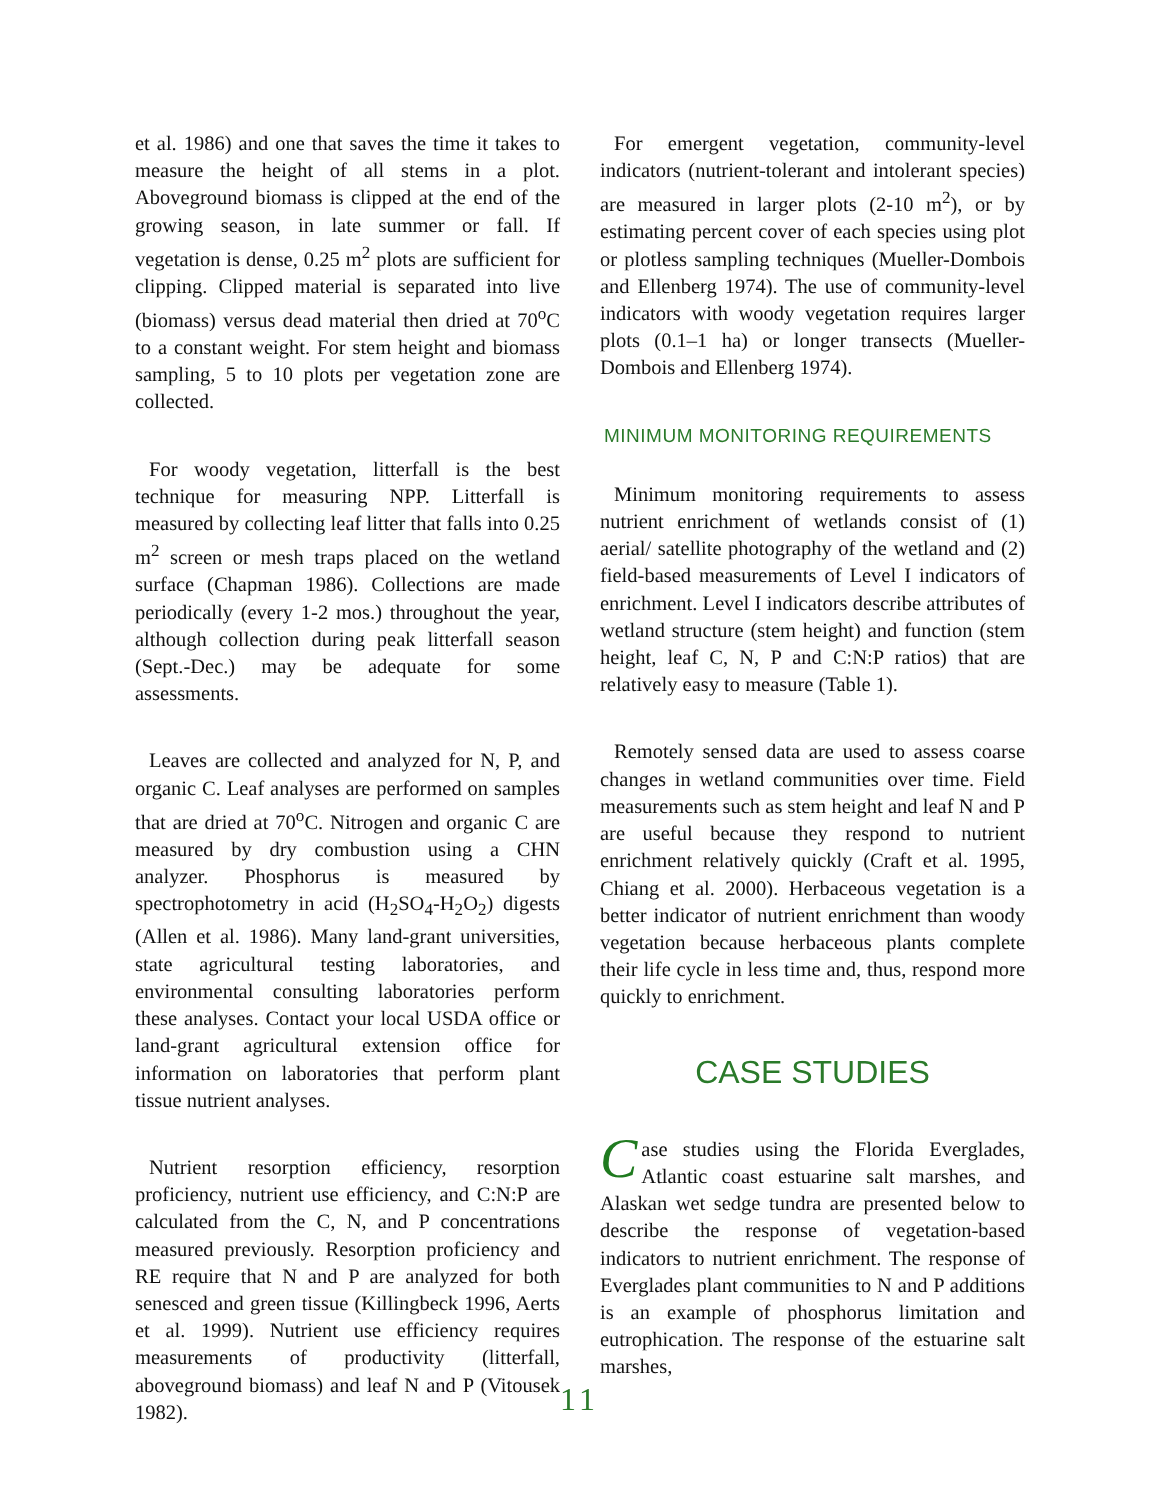et al. 1986) and one that saves the time it takes to measure the height of all stems in a plot. Aboveground biomass is clipped at the end of the growing season, in late summer or fall. If vegetation is dense, 0.25 m<sup>2</sup> plots are sufficient for clipping. Clipped material is separated into live (biomass) versus dead material then dried at 70<sup>o</sup>C to a constant weight. For stem height and biomass sampling, 5 to 10 plots per vegetation zone are collected.
For woody vegetation, litterfall is the best technique for measuring NPP. Litterfall is measured by collecting leaf litter that falls into 0.25 m<sup>2</sup> screen or mesh traps placed on the wetland surface (Chapman 1986). Collections are made periodically (every 1-2 mos.) throughout the year, although collection during peak litterfall season (Sept.-Dec.) may be adequate for some assessments.
Leaves are collected and analyzed for N, P, and organic C. Leaf analyses are performed on samples that are dried at 70<sup>o</sup>C. Nitrogen and organic C are measured by dry combustion using a CHN analyzer. Phosphorus is measured by spectrophotometry in acid (H<sub>2</sub>SO<sub>4</sub>-H<sub>2</sub>O<sub>2</sub>) digests (Allen et al. 1986). Many land-grant universities, state agricultural testing laboratories, and environmental consulting laboratories perform these analyses. Contact your local USDA office or land-grant agricultural extension office for information on laboratories that perform plant tissue nutrient analyses.
Nutrient resorption efficiency, resorption proficiency, nutrient use efficiency, and C:N:P are calculated from the C, N, and P concentrations measured previously. Resorption proficiency and RE require that N and P are analyzed for both senesced and green tissue (Killingbeck 1996, Aerts et al. 1999). Nutrient use efficiency requires measurements of productivity (litterfall, aboveground biomass) and leaf N and P (Vitousek 1982).
For emergent vegetation, community-level indicators (nutrient-tolerant and intolerant species) are measured in larger plots (2-10 m<sup>2</sup>), or by estimating percent cover of each species using plot or plotless sampling techniques (Mueller-Dombois and Ellenberg 1974). The use of community-level indicators with woody vegetation requires larger plots (0.1–1 ha) or longer transects (Mueller-Dombois and Ellenberg 1974).
MINIMUM MONITORING REQUIREMENTS
Minimum monitoring requirements to assess nutrient enrichment of wetlands consist of (1) aerial/ satellite photography of the wetland and (2) field-based measurements of Level I indicators of enrichment. Level I indicators describe attributes of wetland structure (stem height) and function (stem height, leaf C, N, P and C:N:P ratios) that are relatively easy to measure (Table 1).
Remotely sensed data are used to assess coarse changes in wetland communities over time. Field measurements such as stem height and leaf N and P are useful because they respond to nutrient enrichment relatively quickly (Craft et al. 1995, Chiang et al. 2000). Herbaceous vegetation is a better indicator of nutrient enrichment than woody vegetation because herbaceous plants complete their life cycle in less time and, thus, respond more quickly to enrichment.
CASE STUDIES
Case studies using the Florida Everglades, Atlantic coast estuarine salt marshes, and Alaskan wet sedge tundra are presented below to describe the response of vegetation-based indicators to nutrient enrichment. The response of Everglades plant communities to N and P additions is an example of phosphorus limitation and eutrophication. The response of the estuarine salt marshes,
11